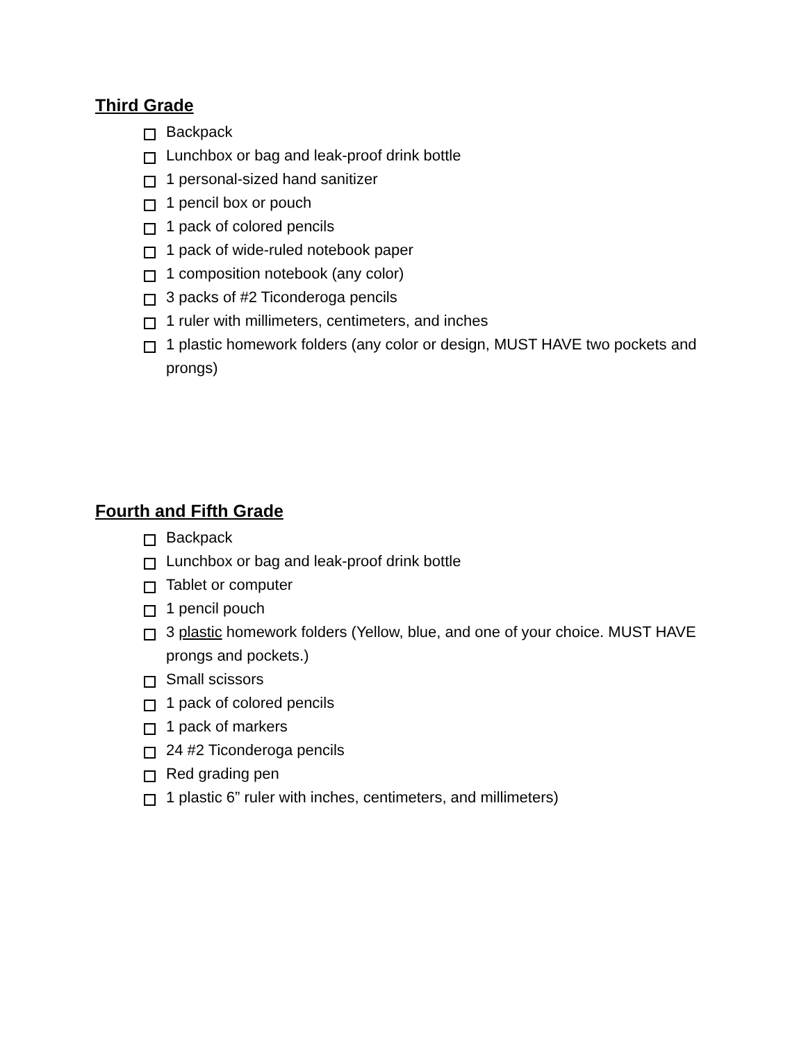Third Grade
Backpack
Lunchbox or bag and leak-proof drink bottle
1 personal-sized hand sanitizer
1 pencil box or pouch
1 pack of colored pencils
1 pack of wide-ruled notebook paper
1 composition notebook (any color)
3 packs of #2 Ticonderoga pencils
1 ruler with millimeters, centimeters, and inches
1 plastic homework folders (any color or design, MUST HAVE two pockets and prongs)
Fourth and Fifth Grade
Backpack
Lunchbox or bag and leak-proof drink bottle
Tablet or computer
1 pencil pouch
3 plastic homework folders (Yellow, blue, and one of your choice. MUST HAVE prongs and pockets.)
Small scissors
1 pack of colored pencils
1 pack of markers
24 #2 Ticonderoga pencils
Red grading pen
1 plastic 6” ruler with inches, centimeters, and millimeters)